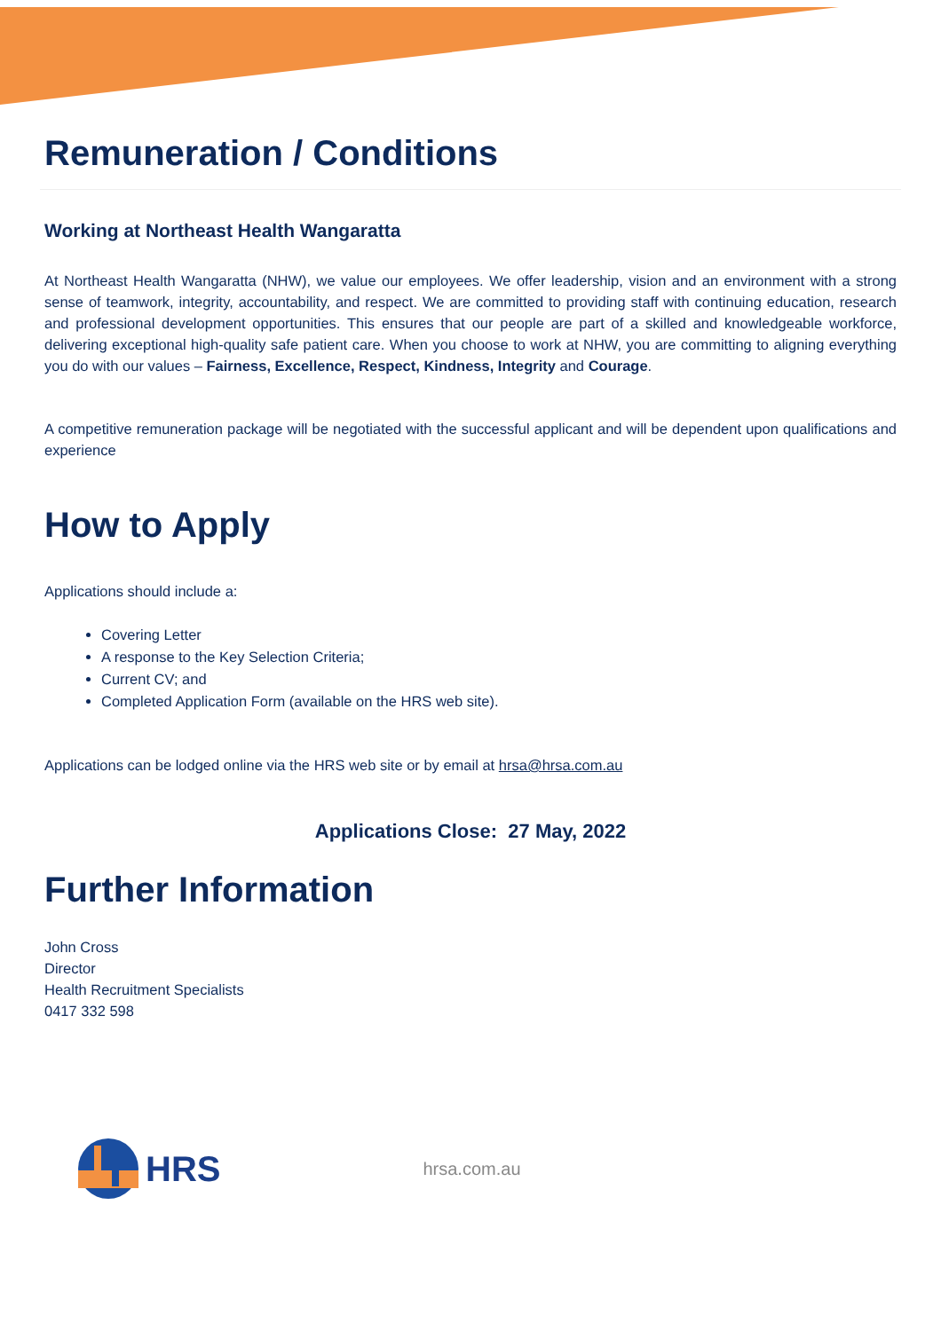Remuneration / Conditions
Working at Northeast Health Wangaratta
At Northeast Health Wangaratta (NHW), we value our employees. We offer leadership, vision and an environment with a strong sense of teamwork, integrity, accountability, and respect. We are committed to providing staff with continuing education, research and professional development opportunities. This ensures that our people are part of a skilled and knowledgeable workforce, delivering exceptional high-quality safe patient care. When you choose to work at NHW, you are committing to aligning everything you do with our values – Fairness, Excellence, Respect, Kindness, Integrity and Courage.
A competitive remuneration package will be negotiated with the successful applicant and will be dependent upon qualifications and experience
How to Apply
Applications should include a:
Covering Letter
A response to the Key Selection Criteria;
Current CV; and
Completed Application Form (available on the HRS web site).
Applications can be lodged online via the HRS web site or by email at hrsa@hrsa.com.au
Applications Close: 27 May, 2022
Further Information
John Cross
Director
Health Recruitment Specialists
0417 332 598
HRS hrsa.com.au